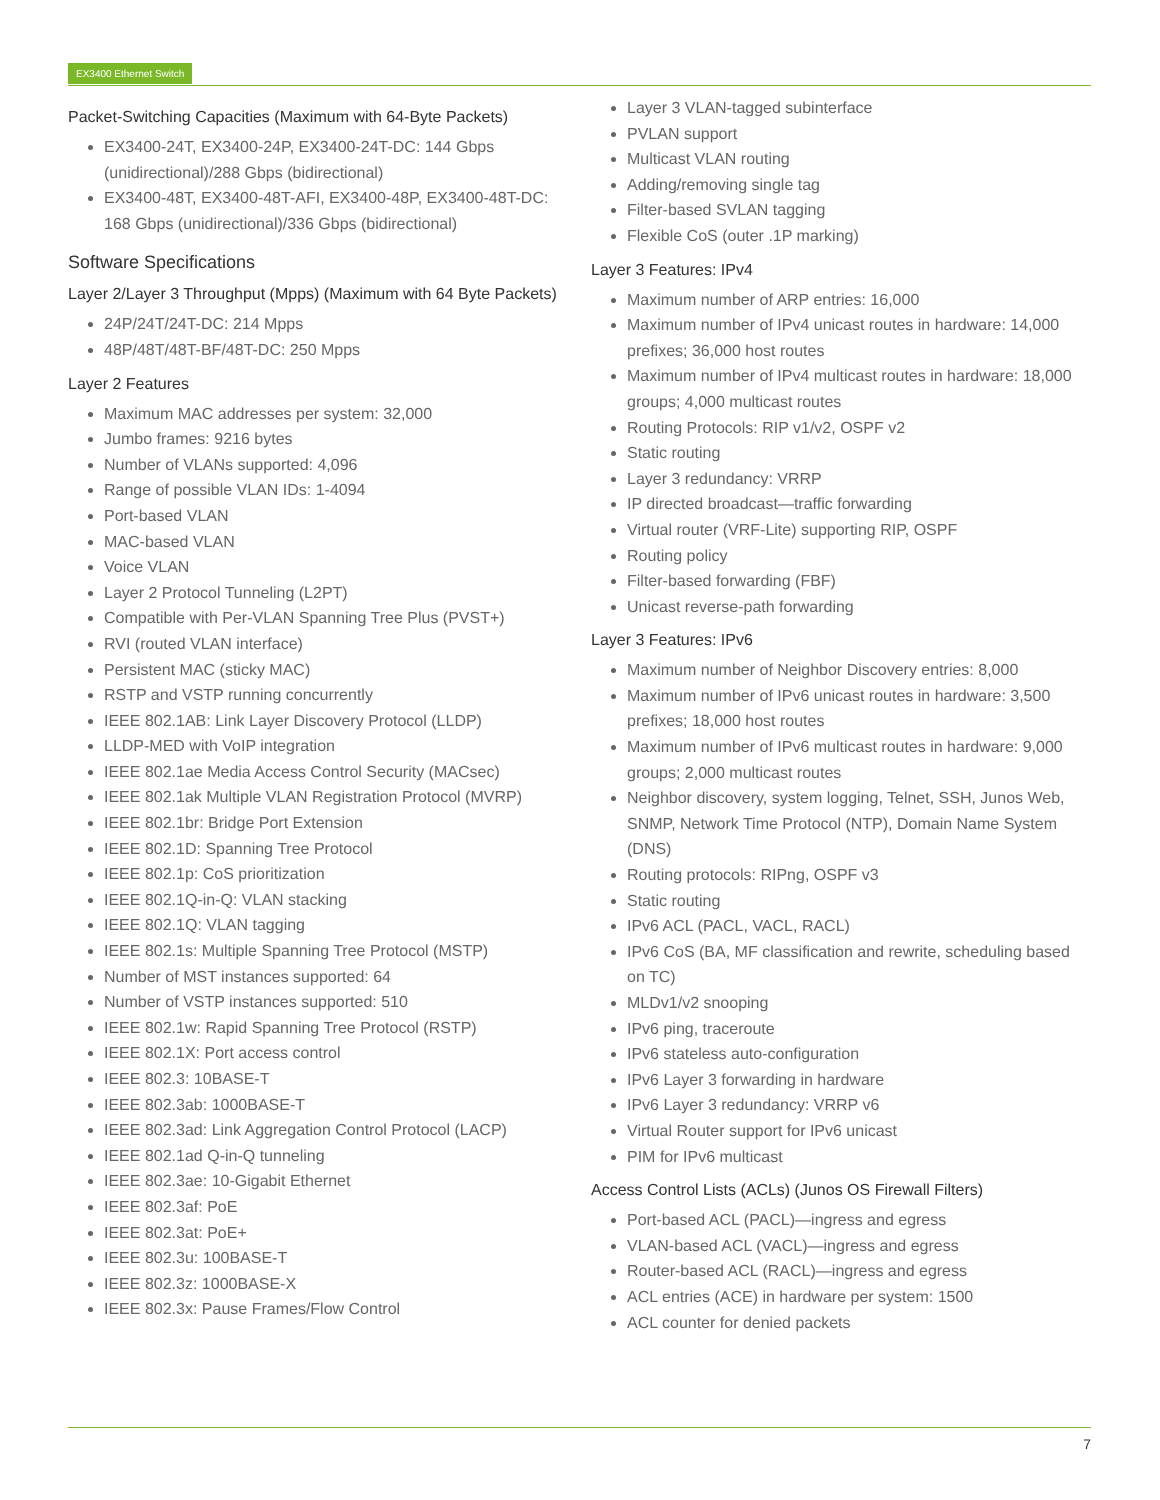EX3400 Ethernet Switch
Packet-Switching Capacities (Maximum with 64-Byte Packets)
EX3400-24T, EX3400-24P, EX3400-24T-DC: 144 Gbps (unidirectional)/288 Gbps (bidirectional)
EX3400-48T, EX3400-48T-AFI, EX3400-48P, EX3400-48T-DC: 168 Gbps (unidirectional)/336 Gbps (bidirectional)
Software Specifications
Layer 2/Layer 3 Throughput (Mpps) (Maximum with 64 Byte Packets)
24P/24T/24T-DC: 214 Mpps
48P/48T/48T-BF/48T-DC: 250 Mpps
Layer 2 Features
Maximum MAC addresses per system: 32,000
Jumbo frames: 9216 bytes
Number of VLANs supported: 4,096
Range of possible VLAN IDs: 1-4094
Port-based VLAN
MAC-based VLAN
Voice VLAN
Layer 2 Protocol Tunneling (L2PT)
Compatible with Per-VLAN Spanning Tree Plus (PVST+)
RVI (routed VLAN interface)
Persistent MAC (sticky MAC)
RSTP and VSTP running concurrently
IEEE 802.1AB: Link Layer Discovery Protocol (LLDP)
LLDP-MED with VoIP integration
IEEE 802.1ae Media Access Control Security (MACsec)
IEEE 802.1ak Multiple VLAN Registration Protocol (MVRP)
IEEE 802.1br: Bridge Port Extension
IEEE 802.1D: Spanning Tree Protocol
IEEE 802.1p: CoS prioritization
IEEE 802.1Q-in-Q: VLAN stacking
IEEE 802.1Q: VLAN tagging
IEEE 802.1s: Multiple Spanning Tree Protocol (MSTP)
Number of MST instances supported: 64
Number of VSTP instances supported: 510
IEEE 802.1w: Rapid Spanning Tree Protocol (RSTP)
IEEE 802.1X: Port access control
IEEE 802.3: 10BASE-T
IEEE 802.3ab: 1000BASE-T
IEEE 802.3ad: Link Aggregation Control Protocol (LACP)
IEEE 802.1ad Q-in-Q tunneling
IEEE 802.3ae: 10-Gigabit Ethernet
IEEE 802.3af: PoE
IEEE 802.3at: PoE+
IEEE 802.3u: 100BASE-T
IEEE 802.3z: 1000BASE-X
IEEE 802.3x: Pause Frames/Flow Control
Layer 3 VLAN-tagged subinterface
PVLAN support
Multicast VLAN routing
Adding/removing single tag
Filter-based SVLAN tagging
Flexible CoS (outer .1P marking)
Layer 3 Features: IPv4
Maximum number of ARP entries: 16,000
Maximum number of IPv4 unicast routes in hardware: 14,000 prefixes; 36,000 host routes
Maximum number of IPv4 multicast routes in hardware: 18,000 groups; 4,000 multicast routes
Routing Protocols: RIP v1/v2, OSPF v2
Static routing
Layer 3 redundancy: VRRP
IP directed broadcast—traffic forwarding
Virtual router (VRF-Lite) supporting RIP, OSPF
Routing policy
Filter-based forwarding (FBF)
Unicast reverse-path forwarding
Layer 3 Features: IPv6
Maximum number of Neighbor Discovery entries: 8,000
Maximum number of IPv6 unicast routes in hardware: 3,500 prefixes; 18,000 host routes
Maximum number of IPv6 multicast routes in hardware: 9,000 groups; 2,000 multicast routes
Neighbor discovery, system logging, Telnet, SSH, Junos Web, SNMP, Network Time Protocol (NTP), Domain Name System (DNS)
Routing protocols: RIPng, OSPF v3
Static routing
IPv6 ACL (PACL, VACL, RACL)
IPv6 CoS (BA, MF classification and rewrite, scheduling based on TC)
MLDv1/v2 snooping
IPv6 ping, traceroute
IPv6 stateless auto-configuration
IPv6 Layer 3 forwarding in hardware
IPv6 Layer 3 redundancy: VRRP v6
Virtual Router support for IPv6 unicast
PIM for IPv6 multicast
Access Control Lists (ACLs) (Junos OS Firewall Filters)
Port-based ACL (PACL)—ingress and egress
VLAN-based ACL (VACL)—ingress and egress
Router-based ACL (RACL)—ingress and egress
ACL entries (ACE) in hardware per system: 1500
ACL counter for denied packets
7